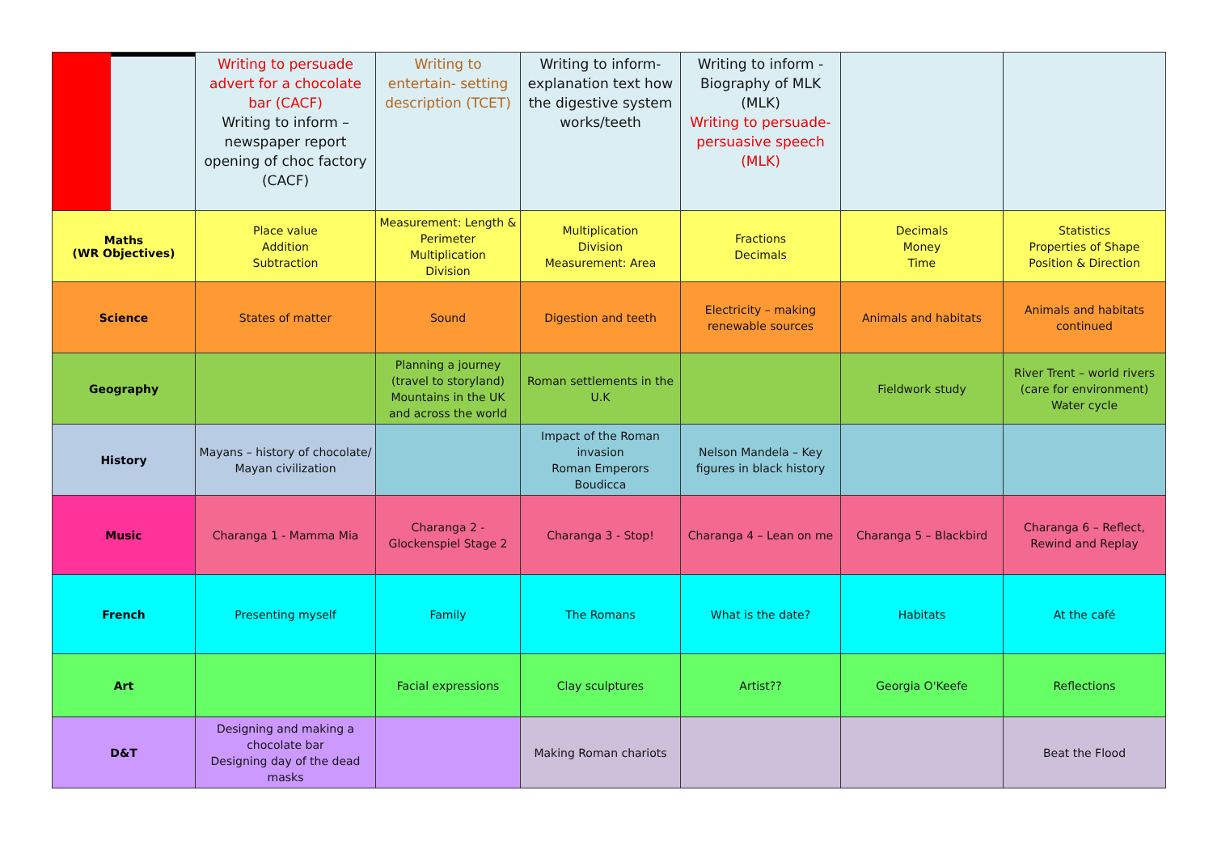| | Writing to persuade advert for a chocolate bar (CACF) Writing to inform – newspaper report opening of choc factory (CACF) | Writing to entertain- setting description (TCET) | Writing to inform-explanation text how the digestive system works/teeth | Writing to inform - Biography of MLK (MLK) Writing to persuade-persuasive speech (MLK) | | |
| Maths (WR Objectives) | Place value Addition Subtraction | Measurement: Length & Perimeter Multiplication Division | Multiplication Division Measurement: Area | Fractions Decimals | Decimals Money Time | Statistics Properties of Shape Position & Direction |
| Science | States of matter | Sound | Digestion and teeth | Electricity – making renewable sources | Animals and habitats | Animals and habitats continued |
| Geography | | Planning a journey (travel to storyland) Mountains in the UK and across the world | Roman settlements in the U.K | | Fieldwork study | River Trent – world rivers (care for environment) Water cycle |
| History | Mayans – history of chocolate/ Mayan civilization | | Impact of the Roman invasion Roman Emperors Boudicca | Nelson Mandela – Key figures in black history | | |
| Music | Charanga 1 - Mamma Mia | Charanga 2 - Glockenspiel Stage 2 | Charanga 3 - Stop! | Charanga 4 – Lean on me | Charanga 5 – Blackbird | Charanga 6 – Reflect, Rewind and Replay |
| French | Presenting myself | Family | The Romans | What is the date? | Habitats | At the café |
| Art | | Facial expressions | Clay sculptures | Artist?? | Georgia O'Keefe | Reflections |
| D&T | Designing and making a chocolate bar Designing day of the dead masks | | Making Roman chariots | | | Beat the Flood |